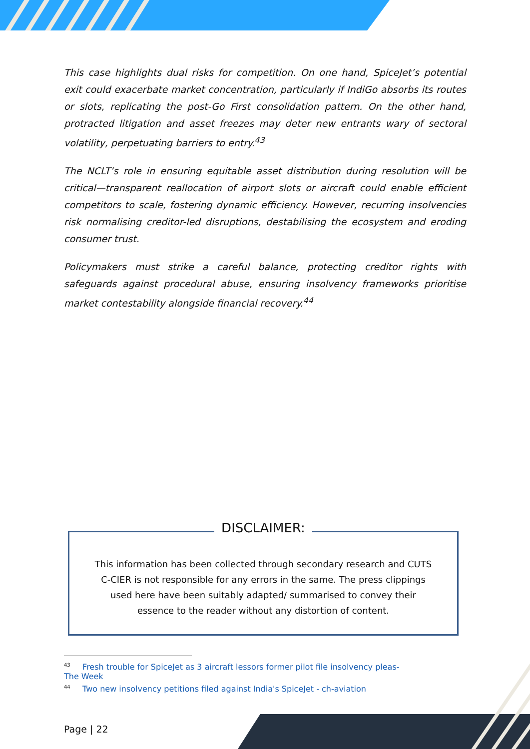This case highlights dual risks for competition. On one hand, SpiceJet’s potential exit could exacerbate market concentration, particularly if IndiGo absorbs its routes or slots, replicating the post-Go First consolidation pattern. On the other hand, protracted litigation and asset freezes may deter new entrants wary of sectoral volatility, perpetuating barriers to entry.<sup>43</sup>
The NCLT’s role in ensuring equitable asset distribution during resolution will be critical—transparent reallocation of airport slots or aircraft could enable efficient competitors to scale, fostering dynamic efficiency. However, recurring insolvencies risk normalising creditor-led disruptions, destabilising the ecosystem and eroding consumer trust.
Policymakers must strike a careful balance, protecting creditor rights with safeguards against procedural abuse, ensuring insolvency frameworks prioritise market contestability alongside financial recovery.<sup>44</sup>
DISCLAIMER:
This information has been collected through secondary research and CUTS C-CIER is not responsible for any errors in the same. The press clippings used here have been suitably adapted/ summarised to convey their essence to the reader without any distortion of content.
<sup>43</sup> Fresh trouble for SpiceJet as 3 aircraft lessors former pilot file insolvency pleas- The Week
<sup>44</sup> Two new insolvency petitions filed against India's SpiceJet - ch-aviation
Page | 22